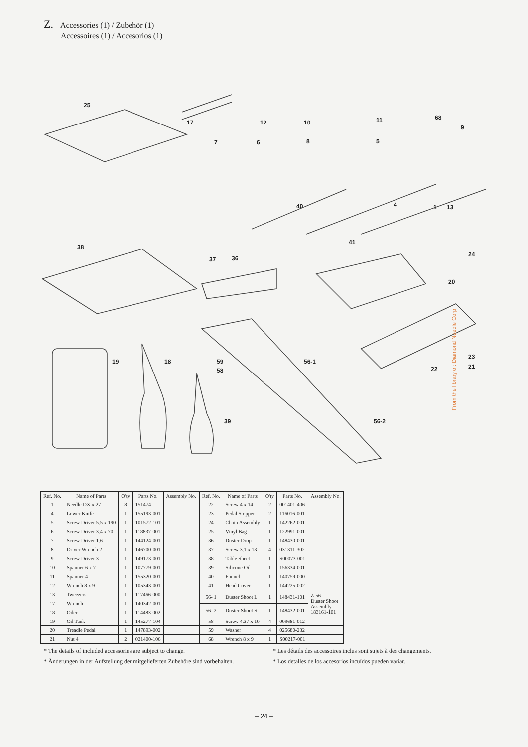Z. Accessories (1) / Zubehör (1)
Accessoires (1) / Accesorios (1)
25
17
12
10
11
68
9
7
6
8
5
13
1
4
40
41
24
20
38
37
36
19
18
59
58
56-1
39
56-2
23
21
22
From the library of: Diamond Needle Corp
| Ref. No. | Name of Parts | Q'ty | Parts No. | Assembly No. |
| --- | --- | --- | --- | --- |
| 1 | Needle DX x 27 | 8 | 151474- | |
| 4 | Lower Knife | 1 | 155193-001 | |
| 5 | Screw Driver 5.5 x 190 | 1 | 101572-101 | |
| 6 | Screw Driver 3.4 x 70 | 1 | 118837-001 | |
| 7 | Screw Driver 1.6 | 1 | 144124-001 | |
| 8 | Driver Wrench 2 | 1 | 146700-001 | |
| 9 | Screw Driver 3 | 1 | 149173-001 | |
| 10 | Spanner 6 x 7 | 1 | 107779-001 | |
| 11 | Spanner 4 | 1 | 155320-001 | |
| 12 | Wrench 8 x 9 | 1 | 105343-001 | |
| 13 | Tweezers | 1 | 117466-000 | |
| 17 | Wrench | 1 | 140342-001 | |
| 18 | Oiler | 1 | 114483-002 | |
| 19 | Oil Tank | 1 | 145277-104 | |
| 20 | Treadle Pedal | 1 | 147893-002 | |
| 21 | Nut 4 | 2 | 021400-106 | |
| Ref. No. | Name of Parts | Q'ty | Parts No. | Assembly No. |
| --- | --- | --- | --- | --- |
| 22 | Screw 4 x 14 | 2 | 001401-406 | |
| 23 | Pedal Stopper | 2 | 116016-001 | |
| 24 | Chain Assembly | 1 | 142262-001 | |
| 25 | Vinyl Bag | 1 | 122991-001 | |
| 36 | Duster Drop | 1 | 148430-001 | |
| 37 | Screw 3.1 x 13 | 4 | 031311-302 | |
| 38 | Table Sheet | 1 | S00073-001 | |
| 39 | Silicone Oil | 1 | 156334-001 | |
| 40 | Funnel | 1 | 140759-000 | |
| 41 | Head Cover | 1 | 144225-002 | |
| 56- 1 | Duster Shoot L | 1 | 148431-101 | Z-56 Duster Shoot Assembly 183161-101 |
| 56- 2 | Duster Shoot S | 1 | 148432-001 | |
| 58 | Screw 4.37 x 10 | 4 | 009681-012 | |
| 59 | Washer | 4 | 025680-232 | |
| 68 | Wrench 8 x 9 | 1 | S00217-001 | |
* The details of included accessories are subject to change.
* Änderungen in der Aufstellung der mitgelieferten Zubehöre sind vorbehalten.
* Les détails des accessoires inclus sont sujets à des changements.
* Los detalles de los accesorios incuídos pueden variar.
– 24 –